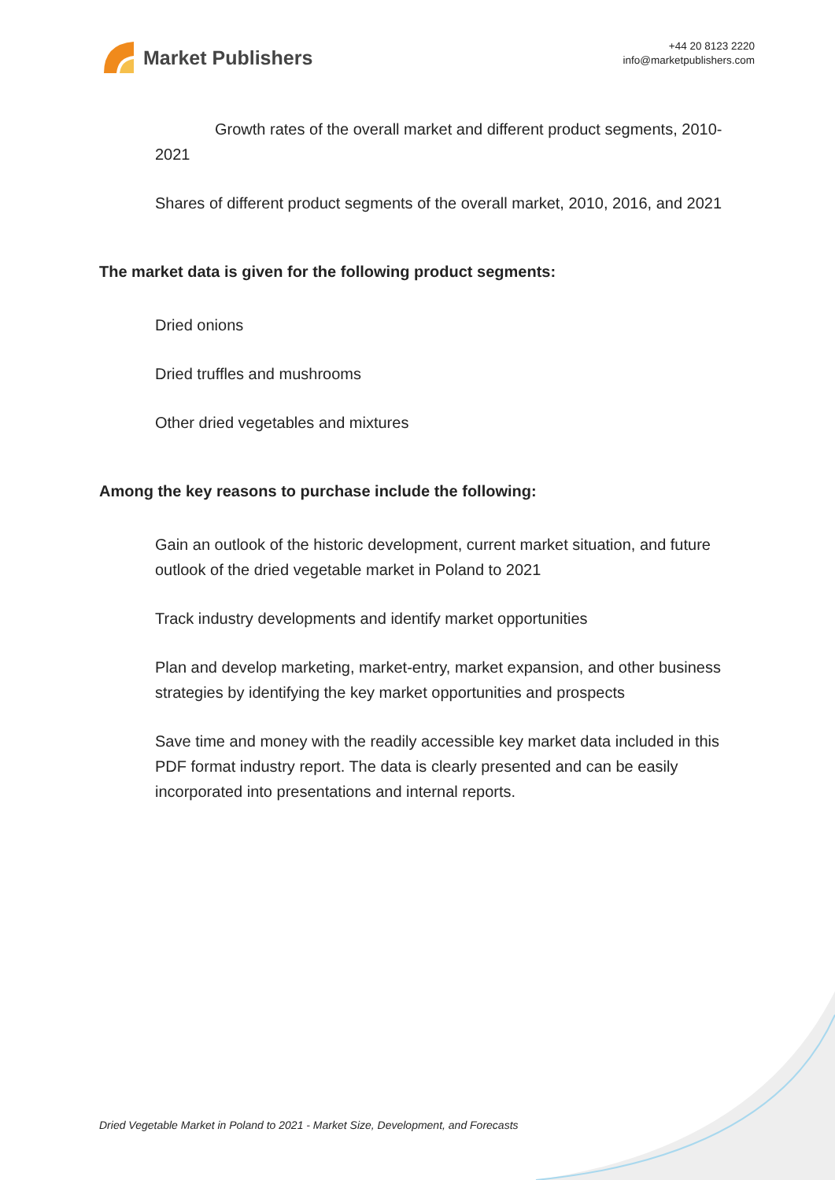Market Publishers
+44 20 8123 2220
info@marketpublishers.com
Growth rates of the overall market and different product segments, 2010-2021
Shares of different product segments of the overall market, 2010, 2016, and 2021
The market data is given for the following product segments:
Dried onions
Dried truffles and mushrooms
Other dried vegetables and mixtures
Among the key reasons to purchase include the following:
Gain an outlook of the historic development, current market situation, and future outlook of the dried vegetable market in Poland to 2021
Track industry developments and identify market opportunities
Plan and develop marketing, market-entry, market expansion, and other business strategies by identifying the key market opportunities and prospects
Save time and money with the readily accessible key market data included in this PDF format industry report. The data is clearly presented and can be easily incorporated into presentations and internal reports.
Dried Vegetable Market in Poland to 2021 - Market Size, Development, and Forecasts